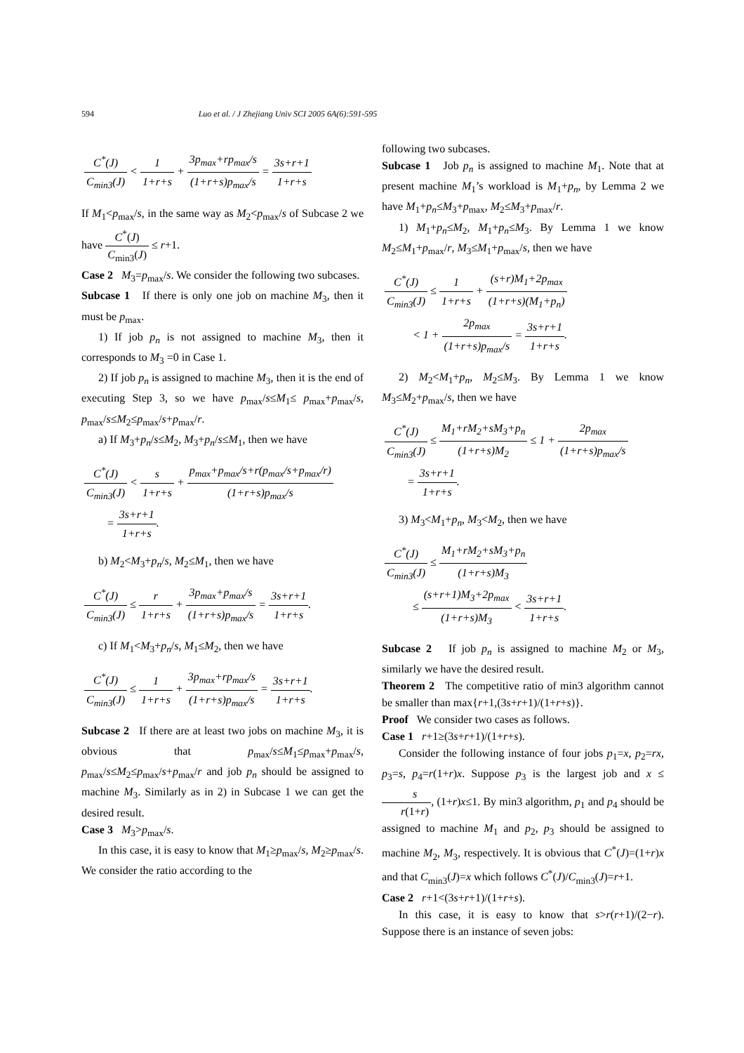594 Luo et al. / J Zhejiang Univ SCI 2005 6A(6):591-595
C<sup>*</sup>(J) C<sub>min3</sub>(J) < 1 1+r+s + 3p<sub>max</sub>+rp<sub>max</sub>/s (1+r+s)p<sub>max</sub>/s = 3s+r+1 1+r+s
If M<sub>1</sub><p<sub>max</sub>/s, in the same way as M<sub>2</sub><p<sub>max</sub>/s of Subcase 2 we have C<sup>*</sup>(J) C<sub>min3</sub>(J) ≤ r+1.
Case 2 M<sub>3</sub>=p<sub>max</sub>/s. We consider the following two subcases.
Subcase 1 If there is only one job on machine M<sub>3</sub>, then it must be p<sub>max</sub>.
1) If job p<sub>n</sub> is not assigned to machine M<sub>3</sub>, then it corresponds to M<sub>3</sub> =0 in Case 1.
2) If job p<sub>n</sub> is assigned to machine M<sub>3</sub>, then it is the end of executing Step 3, so we have p<sub>max</sub>/s≤M<sub>1</sub>≤ p<sub>max</sub>+p<sub>max</sub>/s, p<sub>max</sub>/s≤M<sub>2</sub>≤p<sub>max</sub>/s+p<sub>max</sub>/r.
a) If M<sub>3</sub>+p<sub>n</sub>/s≤M<sub>2</sub>, M<sub>3</sub>+p<sub>n</sub>/s≤M<sub>1</sub>, then we have
C<sup>*</sup>(J) C<sub>min3</sub>(J) < s 1+r+s + p<sub>max</sub>+p<sub>max</sub>/s+r(p<sub>max</sub>/s+p<sub>max</sub>/r) (1+r+s)p<sub>max</sub>/s
= 3s+r+1 1+r+s.
b) M<sub>2</sub><M<sub>3</sub>+p<sub>n</sub>/s, M<sub>2</sub>≤M<sub>1</sub>, then we have
C<sup>*</sup>(J) C<sub>min3</sub>(J) ≤ r 1+r+s + 3p<sub>max</sub>+p<sub>max</sub>/s (1+r+s)p<sub>max</sub>/s = 3s+r+1 1+r+s.
c) If M<sub>1</sub><M<sub>3</sub>+p<sub>n</sub>/s, M<sub>1</sub>≤M<sub>2</sub>, then we have
C<sup>*</sup>(J) C<sub>min3</sub>(J) ≤ 1 1+r+s + 3p<sub>max</sub>+rp<sub>max</sub>/s (1+r+s)p<sub>max</sub>/s = 3s+r+1 1+r+s.
Subcase 2 If there are at least two jobs on machine M<sub>3</sub>, it is obvious that p<sub>max</sub>/s≤M<sub>1</sub>≤p<sub>max</sub>+p<sub>max</sub>/s, p<sub>max</sub>/s≤M<sub>2</sub>≤p<sub>max</sub>/s+p<sub>max</sub>/r and job p<sub>n</sub> should be assigned to machine M<sub>3</sub>. Similarly as in 2) in Subcase 1 we can get the desired result.
Case 3 M<sub>3</sub>>p<sub>max</sub>/s.
In this case, it is easy to know that M<sub>1</sub>≥p<sub>max</sub>/s, M<sub>2</sub>≥p<sub>max</sub>/s. We consider the ratio according to the
following two subcases.
Subcase 1 Job p<sub>n</sub> is assigned to machine M<sub>1</sub>. Note that at present machine M<sub>1</sub>’s workload is M<sub>1</sub>+p<sub>n</sub>, by Lemma 2 we have M<sub>1</sub>+p<sub>n</sub>≤M<sub>3</sub>+p<sub>max</sub>, M<sub>2</sub>≤M<sub>3</sub>+p<sub>max</sub>/r.
1) M<sub>1</sub>+p<sub>n</sub>≤M<sub>2</sub>, M<sub>1</sub>+p<sub>n</sub>≤M<sub>3</sub>. By Lemma 1 we know M<sub>2</sub>≤M<sub>1</sub>+p<sub>max</sub>/r, M<sub>3</sub>≤M<sub>1</sub>+p<sub>max</sub>/s, then we have
C<sup>*</sup>(J) C<sub>min3</sub>(J) ≤ 1 1+r+s + (s+r)M<sub>1</sub>+2p<sub>max</sub> (1+r+s)(M<sub>1</sub>+p<sub>n</sub>)
< 1 + 2p<sub>max</sub> (1+r+s)p<sub>max</sub>/s = 3s+r+1 1+r+s.
2) M<sub>2</sub><M<sub>1</sub>+p<sub>n</sub>, M<sub>2</sub>≤M<sub>3</sub>. By Lemma 1 we know M<sub>3</sub>≤M<sub>2</sub>+p<sub>max</sub>/s, then we have
C<sup>*</sup>(J) C<sub>min3</sub>(J) ≤ M<sub>1</sub>+rM<sub>2</sub>+sM<sub>3</sub>+p<sub>n</sub> (1+r+s)M<sub>2</sub> ≤ 1 + 2p<sub>max</sub> (1+r+s)p<sub>max</sub>/s
= 3s+r+1 1+r+s.
3) M<sub>3</sub><M<sub>1</sub>+p<sub>n</sub>, M<sub>3</sub><M<sub>2</sub>, then we have
C<sup>*</sup>(J) C<sub>min3</sub>(J) ≤ M<sub>1</sub>+rM<sub>2</sub>+sM<sub>3</sub>+p<sub>n</sub> (1+r+s)M<sub>3</sub>
≤ (s+r+1)M<sub>3</sub>+2p<sub>max</sub> (1+r+s)M<sub>3</sub> < 3s+r+1 1+r+s.
Subcase 2 If job p<sub>n</sub> is assigned to machine M<sub>2</sub> or M<sub>3</sub>, similarly we have the desired result.
Theorem 2 The competitive ratio of min3 algorithm cannot be smaller than max{r+1,(3s+r+1)/(1+r+s)}.
Proof We consider two cases as follows.
Case 1 r+1≥(3s+r+1)/(1+r+s).
Consider the following instance of four jobs p<sub>1</sub>=x, p<sub>2</sub>=rx, p<sub>3</sub>=s, p<sub>4</sub>=r(1+r)x. Suppose p<sub>3</sub> is the largest job and x ≤ s r(1+r), (1+r)x≤1. By min3 algorithm, p<sub>1</sub> and p<sub>4</sub> should be assigned to machine M<sub>1</sub> and p<sub>2</sub>, p<sub>3</sub> should be assigned to machine M<sub>2</sub>, M<sub>3</sub>, respectively. It is obvious that C<sup>*</sup>(J)=(1+r)x and that C<sub>min3</sub>(J)=x which follows C<sup>*</sup>(J)/C<sub>min3</sub>(J)=r+1.
Case 2 r+1<(3s+r+1)/(1+r+s).
In this case, it is easy to know that s>r(r+1)/(2−r). Suppose there is an instance of seven jobs: